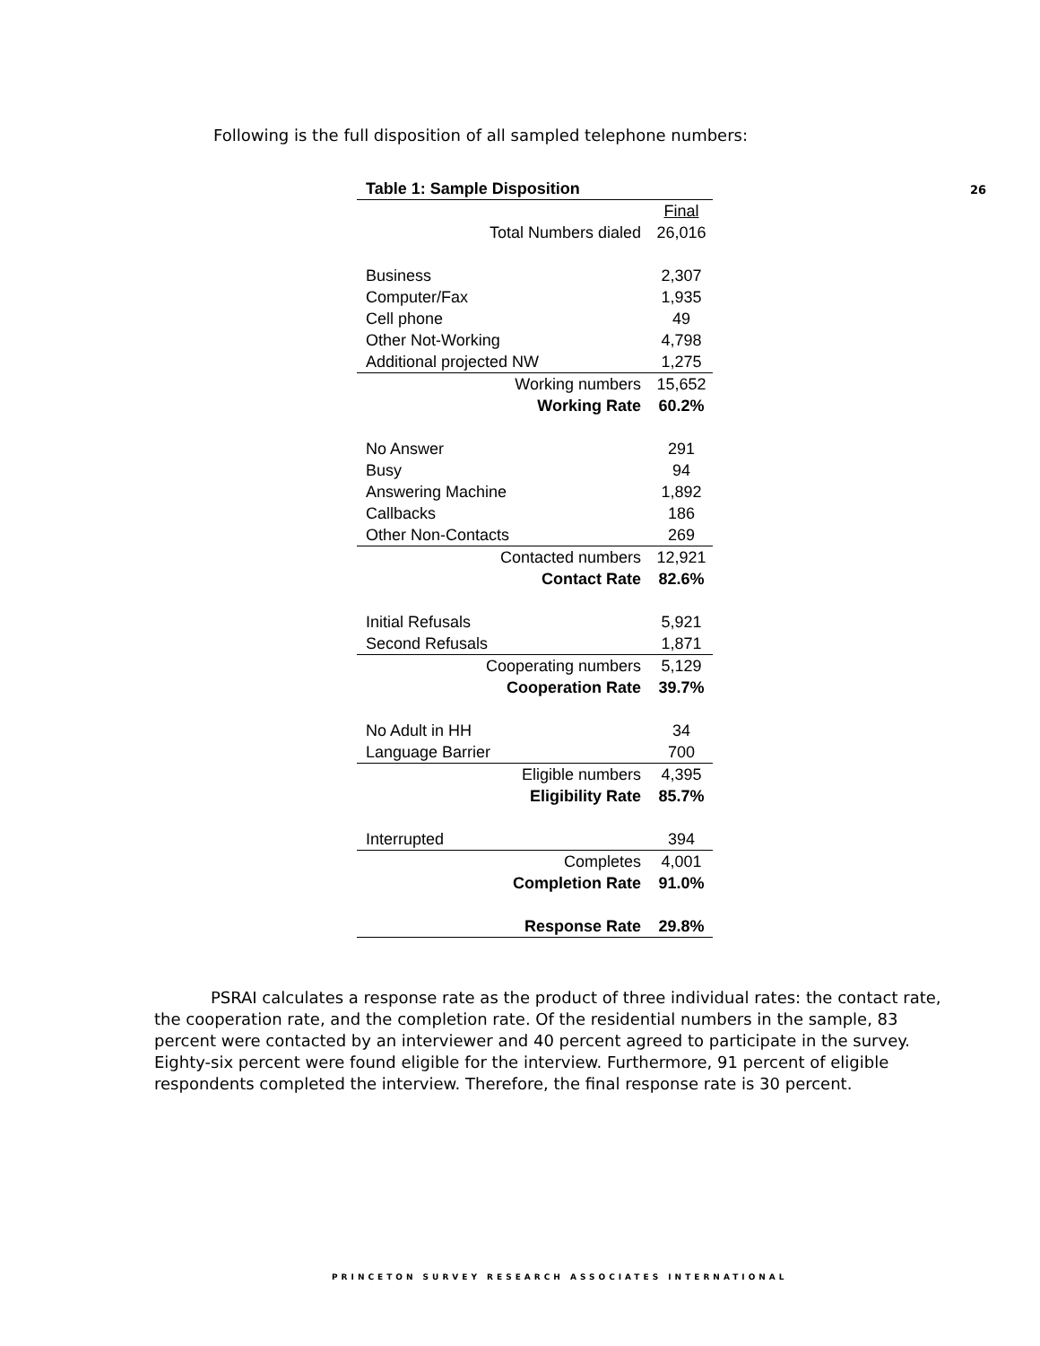Following is the full disposition of all sampled telephone numbers:
26
| Table 1: Sample Disposition | |
| | Final |
| Total Numbers dialed | 26,016 |
| Business | 2,307 |
| Computer/Fax | 1,935 |
| Cell phone | 49 |
| Other Not-Working | 4,798 |
| Additional projected NW | 1,275 |
| Working numbers | 15,652 |
| Working Rate | 60.2% |
| No Answer | 291 |
| Busy | 94 |
| Answering Machine | 1,892 |
| Callbacks | 186 |
| Other Non-Contacts | 269 |
| Contacted numbers | 12,921 |
| Contact Rate | 82.6% |
| Initial Refusals | 5,921 |
| Second Refusals | 1,871 |
| Cooperating numbers | 5,129 |
| Cooperation Rate | 39.7% |
| No Adult in HH | 34 |
| Language Barrier | 700 |
| Eligible numbers | 4,395 |
| Eligibility Rate | 85.7% |
| Interrupted | 394 |
| Completes | 4,001 |
| Completion Rate | 91.0% |
| Response Rate | 29.8% |
PSRAI calculates a response rate as the product of three individual rates: the contact rate, the cooperation rate, and the completion rate. Of the residential numbers in the sample, 83 percent were contacted by an interviewer and 40 percent agreed to participate in the survey. Eighty-six percent were found eligible for the interview. Furthermore, 91 percent of eligible respondents completed the interview. Therefore, the final response rate is 30 percent.
PRINCETON SURVEY RESEARCH ASSOCIATES INTERNATIONAL